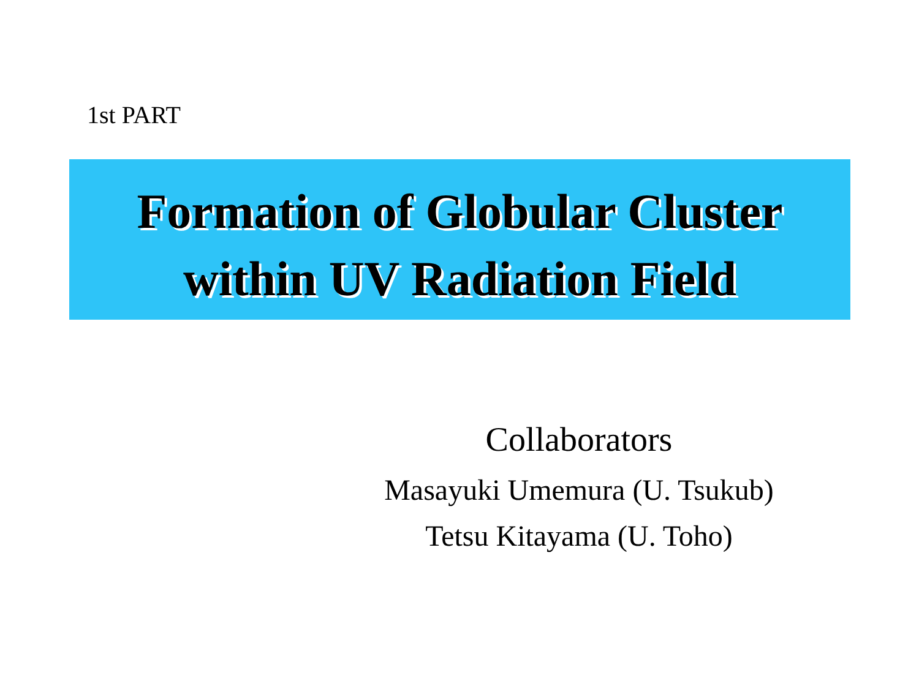1st PART
Formation of Globular Cluster
within UV Radiation Field
Collaborators
Masayuki Umemura (U. Tsukub)
Tetsu Kitayama (U. Toho)